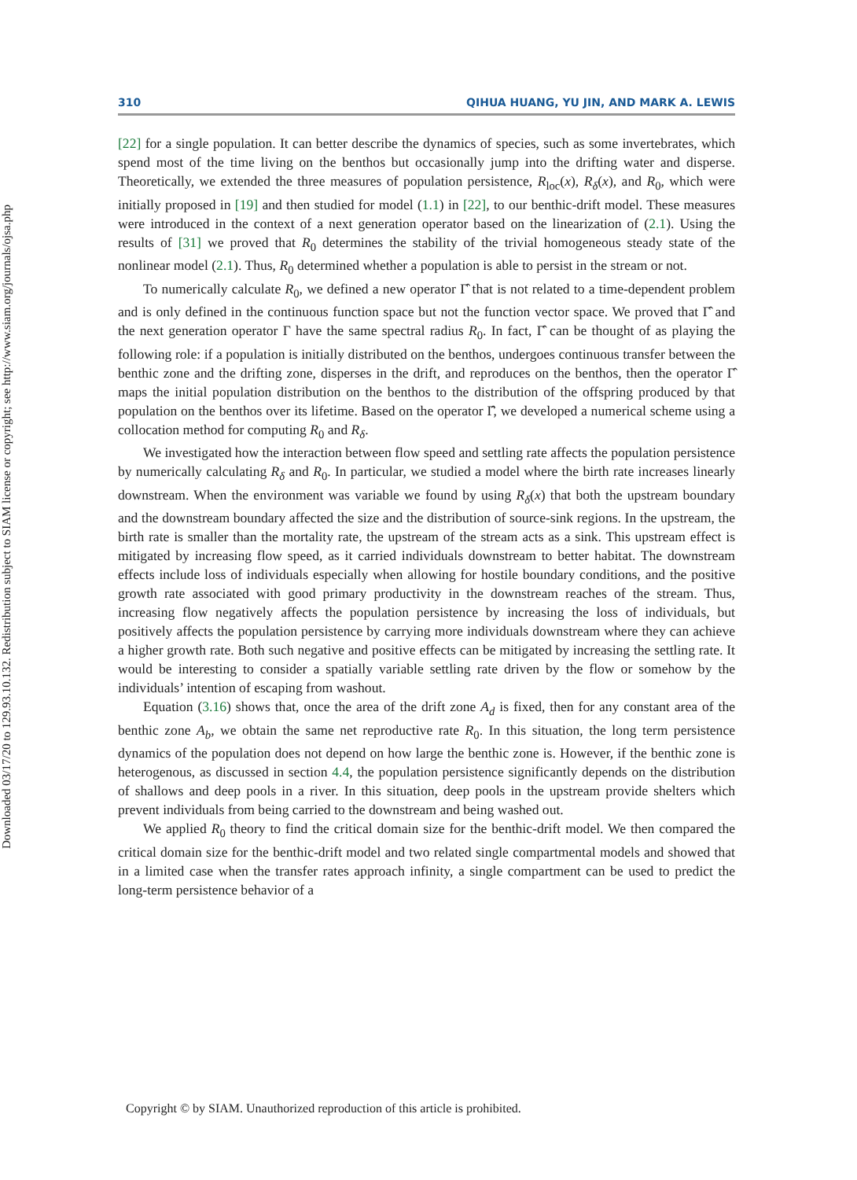Downloaded 03/17/20 to 129.93.10.132. Redistribution subject to SIAM license or copyright; see http://www.siam.org/journals/ojsa.php
310 QIHUA HUANG, YU JIN, AND MARK A. LEWIS
[22] for a single population. It can better describe the dynamics of species, such as some invertebrates, which spend most of the time living on the benthos but occasionally jump into the drifting water and disperse. Theoretically, we extended the three measures of population persistence, R<sub>loc</sub>(x), R<sub>δ</sub>(x), and R<sub>0</sub>, which were initially proposed in [19] and then studied for model (1.1) in [22], to our benthic-drift model. These measures were introduced in the context of a next generation operator based on the linearization of (2.1). Using the results of [31] we proved that R<sub>0</sub> determines the stability of the trivial homogeneous steady state of the nonlinear model (2.1). Thus, R<sub>0</sub> determined whether a population is able to persist in the stream or not.
To numerically calculate R<sub>0</sub>, we defined a new operator Γ̂ that is not related to a time-dependent problem and is only defined in the continuous function space but not the function vector space. We proved that Γ̂ and the next generation operator Γ have the same spectral radius R<sub>0</sub>. In fact, Γ̂ can be thought of as playing the following role: if a population is initially distributed on the benthos, undergoes continuous transfer between the benthic zone and the drifting zone, disperses in the drift, and reproduces on the benthos, then the operator Γ̂ maps the initial population distribution on the benthos to the distribution of the offspring produced by that population on the benthos over its lifetime. Based on the operator Γ̂, we developed a numerical scheme using a collocation method for computing R<sub>0</sub> and R<sub>δ</sub>.
We investigated how the interaction between flow speed and settling rate affects the population persistence by numerically calculating R<sub>δ</sub> and R<sub>0</sub>. In particular, we studied a model where the birth rate increases linearly downstream. When the environment was variable we found by using R<sub>δ</sub>(x) that both the upstream boundary and the downstream boundary affected the size and the distribution of source-sink regions. In the upstream, the birth rate is smaller than the mortality rate, the upstream of the stream acts as a sink. This upstream effect is mitigated by increasing flow speed, as it carried individuals downstream to better habitat. The downstream effects include loss of individuals especially when allowing for hostile boundary conditions, and the positive growth rate associated with good primary productivity in the downstream reaches of the stream. Thus, increasing flow negatively affects the population persistence by increasing the loss of individuals, but positively affects the population persistence by carrying more individuals downstream where they can achieve a higher growth rate. Both such negative and positive effects can be mitigated by increasing the settling rate. It would be interesting to consider a spatially variable settling rate driven by the flow or somehow by the individuals’ intention of escaping from washout.
Equation (3.16) shows that, once the area of the drift zone A<sub>d</sub> is fixed, then for any constant area of the benthic zone A<sub>b</sub>, we obtain the same net reproductive rate R<sub>0</sub>. In this situation, the long term persistence dynamics of the population does not depend on how large the benthic zone is. However, if the benthic zone is heterogenous, as discussed in section 4.4, the population persistence significantly depends on the distribution of shallows and deep pools in a river. In this situation, deep pools in the upstream provide shelters which prevent individuals from being carried to the downstream and being washed out.
We applied R<sub>0</sub> theory to find the critical domain size for the benthic-drift model. We then compared the critical domain size for the benthic-drift model and two related single compartmental models and showed that in a limited case when the transfer rates approach infinity, a single compartment can be used to predict the long-term persistence behavior of a
Copyright © by SIAM. Unauthorized reproduction of this article is prohibited.